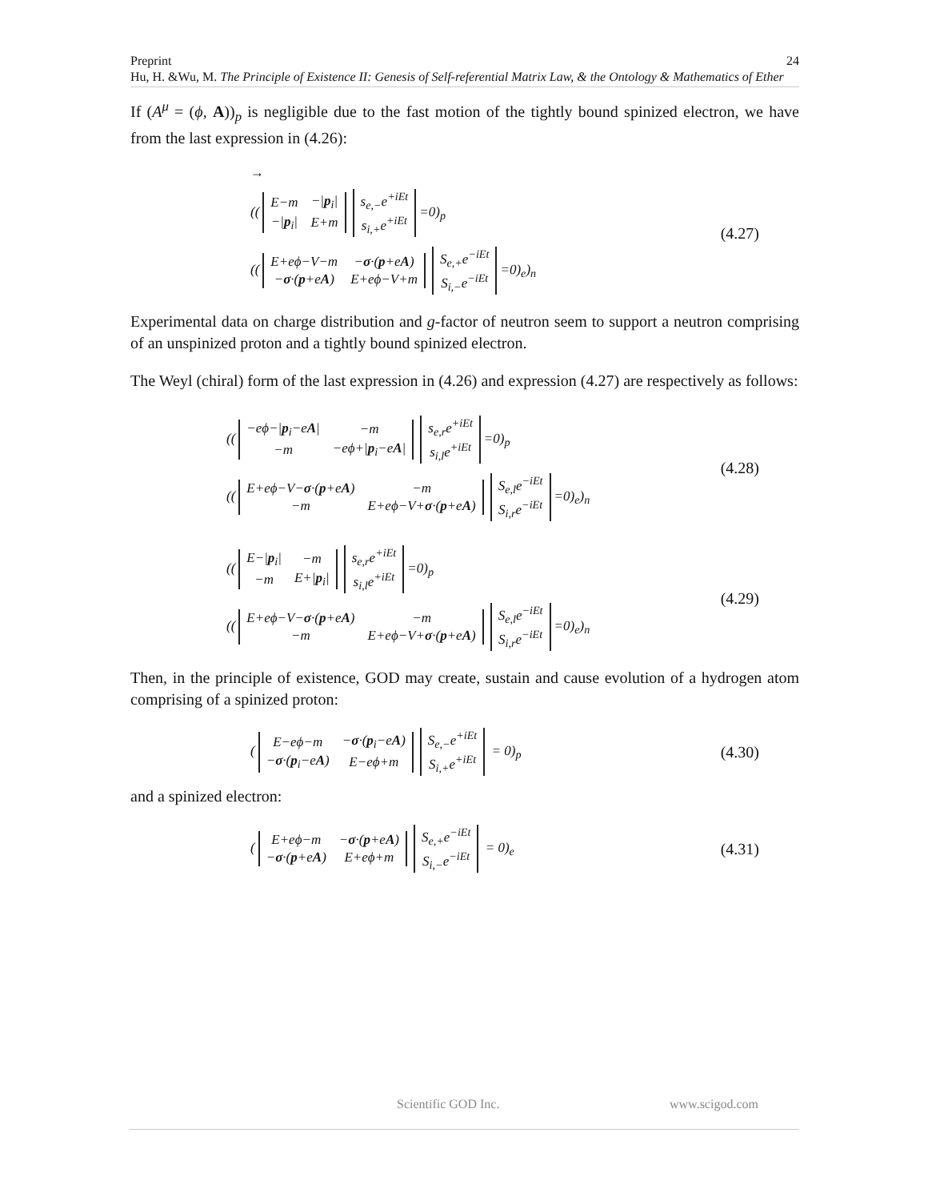Preprint
Hu, H. &Wu, M. The Principle of Existence II: Genesis of Self-referential Matrix Law, & the Ontology & Mathematics of Ether
24
If (A<sup>μ</sup> = (ϕ, A))<sub>p</sub> is negligible due to the fast motion of the tightly bound spinized electron, we have from the last expression in (4.26):
→
((
| E−m | −/ p<sub>i</sub>/ |
| −/ p<sub>i</sub>/ | E+m |
| s<sub>e,−</sub>e<sup>+iEt</sup> |
| s<sub>i,+</sub>e<sup>+iEt</sup> |
=0)<sub>p</sub>
((
| E+eϕ−V−m | − σ ·( p +e A ) |
| − σ ·( p +e A ) | E+eϕ−V+m |
| S<sub>e,+</sub>e<sup>−iEt</sup> |
| S<sub>i,−</sub>e<sup>−iEt</sup> |
=0)<sub>e</sub>)<sub>n</sub>
(4.27)
Experimental data on charge distribution and g-factor of neutron seem to support a neutron comprising of an unspinized proton and a tightly bound spinized electron.
The Weyl (chiral) form of the last expression in (4.26) and expression (4.27) are respectively as follows:
((
| −eϕ−/ p<sub>i</sub>−e A / | −m |
| −m | −eϕ+/ p<sub>i</sub>−e A / |
| s<sub>e,r</sub>e<sup>+iEt</sup> |
| s<sub>i,l</sub>e<sup>+iEt</sup> |
=0)<sub>p</sub>
((
| E+eϕ−V− σ ·( p +e A ) | −m |
| −m | E+eϕ−V+ σ ·( p +e A ) |
| S<sub>e,l</sub>e<sup>−iEt</sup> |
| S<sub>i,r</sub>e<sup>−iEt</sup> |
=0)<sub>e</sub>)<sub>n</sub>
(4.28)
((
| E−/ p<sub>i</sub>/ | −m |
| −m | E+/ p<sub>i</sub>/ |
| s<sub>e,r</sub>e<sup>+iEt</sup> |
| s<sub>i,l</sub>e<sup>+iEt</sup> |
=0)<sub>p</sub>
((
| E+eϕ−V− σ ·( p +e A ) | −m |
| −m | E+eϕ−V+ σ ·( p +e A ) |
| S<sub>e,l</sub>e<sup>−iEt</sup> |
| S<sub>i,r</sub>e<sup>−iEt</sup> |
=0)<sub>e</sub>)<sub>n</sub>
(4.29)
Then, in the principle of existence, GOD may create, sustain and cause evolution of a hydrogen atom comprising of a spinized proton:
(
| E−eϕ−m | − σ ·( p<sub>i</sub>−e A ) |
| − σ ·( p<sub>i</sub>−e A ) | E−eϕ+m |
| S<sub>e,−</sub>e<sup>+iEt</sup> |
| S<sub>i,+</sub>e<sup>+iEt</sup> |
= 0)<sub>p</sub>
(4.30)
and a spinized electron:
(
| E+eϕ−m | − σ ·( p +e A ) |
| − σ ·( p +e A ) | E+eϕ+m |
| S<sub>e,+</sub>e<sup>−iEt</sup> |
| S<sub>i,−</sub>e<sup>−iEt</sup> |
= 0)<sub>e</sub>
(4.31)
Scientific GOD Inc. www.scigod.com